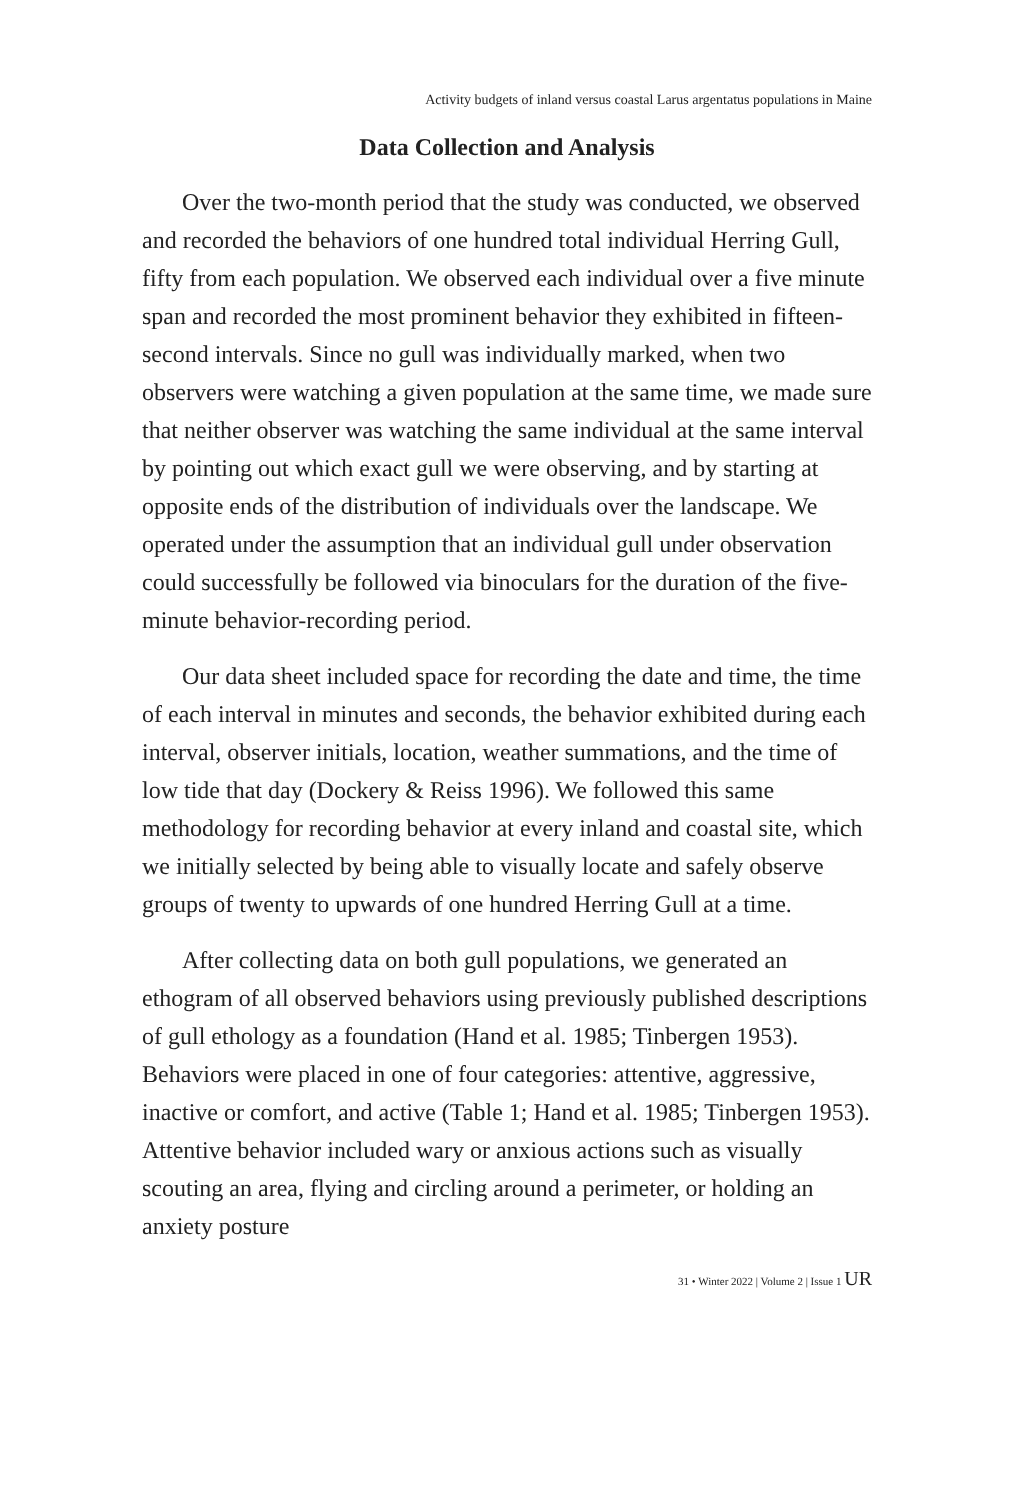Activity budgets of inland versus coastal Larus argentatus populations in Maine
Data Collection and Analysis
Over the two-month period that the study was conducted, we observed and recorded the behaviors of one hundred total individual Herring Gull, fifty from each population. We observed each individual over a five minute span and recorded the most prominent behavior they exhibited in fifteen-second intervals. Since no gull was individually marked, when two observers were watching a given population at the same time, we made sure that neither observer was watching the same individual at the same interval by pointing out which exact gull we were observing, and by starting at opposite ends of the distribution of individuals over the landscape. We operated under the assumption that an individual gull under observation could successfully be followed via binoculars for the duration of the five-minute behavior-recording period.
Our data sheet included space for recording the date and time, the time of each interval in minutes and seconds, the behavior exhibited during each interval, observer initials, location, weather summations, and the time of low tide that day (Dockery & Reiss 1996). We followed this same methodology for recording behavior at every inland and coastal site, which we initially selected by being able to visually locate and safely observe groups of twenty to upwards of one hundred Herring Gull at a time.
After collecting data on both gull populations, we generated an ethogram of all observed behaviors using previously published descriptions of gull ethology as a foundation (Hand et al. 1985; Tinbergen 1953). Behaviors were placed in one of four categories: attentive, aggressive, inactive or comfort, and active (Table 1; Hand et al. 1985; Tinbergen 1953). Attentive behavior included wary or anxious actions such as visually scouting an area, flying and circling around a perimeter, or holding an anxiety posture
31 • Winter 2022 | Volume 2 | Issue 1 UR